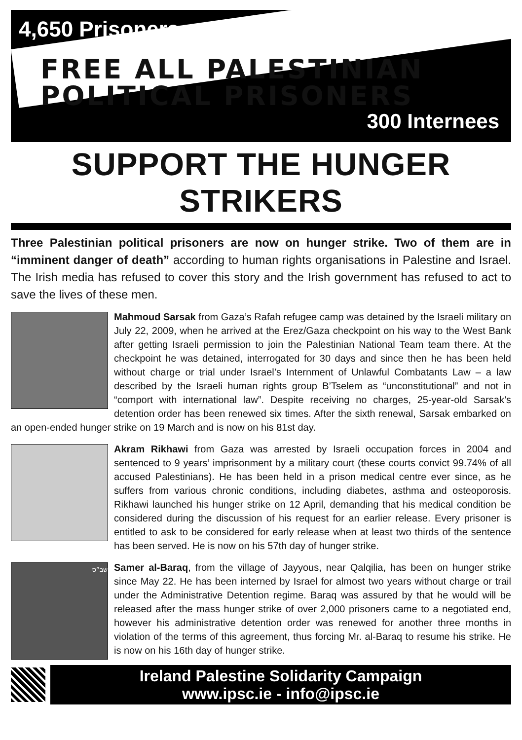4,650 Prisoners
FREE ALL PALESTINIAN
POLITICAL PRISONERS
300 Internees
SUPPORT THE HUNGER STRIKERS
Three Palestinian political prisoners are now on hunger strike. Two of them are in “imminent danger of death” according to human rights organisations in Palestine and Israel. The Irish media has refused to cover this story and the Irish government has refused to act to save the lives of these men.
Mahmoud Sarsak from Gaza’s Rafah refugee camp was detained by the Israeli military on July 22, 2009, when he arrived at the Erez/Gaza checkpoint on his way to the West Bank after getting Israeli permission to join the Palestinian National Team team there. At the checkpoint he was detained, interrogated for 30 days and since then he has been held without charge or trial under Israel’s Internment of Unlawful Combatants Law – a law described by the Israeli human rights group B’Tselem as “unconstitutional” and not in “comport with international law”. Despite receiving no charges, 25-year-old Sarsak’s detention order has been renewed six times. After the sixth renewal, Sarsak embarked on an open-ended hunger strike on 19 March and is now on his 81st day.
Akram Rikhawi from Gaza was arrested by Israeli occupation forces in 2004 and sentenced to 9 years’ imprisonment by a military court (these courts convict 99.74% of all accused Palestinians). He has been held in a prison medical centre ever since, as he suffers from various chronic conditions, including diabetes, asthma and osteoporosis. Rikhawi launched his hunger strike on 12 April, demanding that his medical condition be considered during the discussion of his request for an earlier release. Every prisoner is entitled to ask to be considered for early release when at least two thirds of the sentence has been served. He is now on his 57th day of hunger strike.
שב״ס
Samer al-Baraq, from the village of Jayyous, near Qalqilia, has been on hunger strike since May 22. He has been interned by Israel for almost two years without charge or trail under the Administrative Detention regime. Baraq was assured by that he would will be released after the mass hunger strike of over 2,000 prisoners came to a negotiated end, however his administrative detention order was renewed for another three months in violation of the terms of this agreement, thus forcing Mr. al-Baraq to resume his strike. He is now on his 16th day of hunger strike.
Ireland Palestine Solidarity Campaign
www.ipsc.ie - info@ipsc.ie